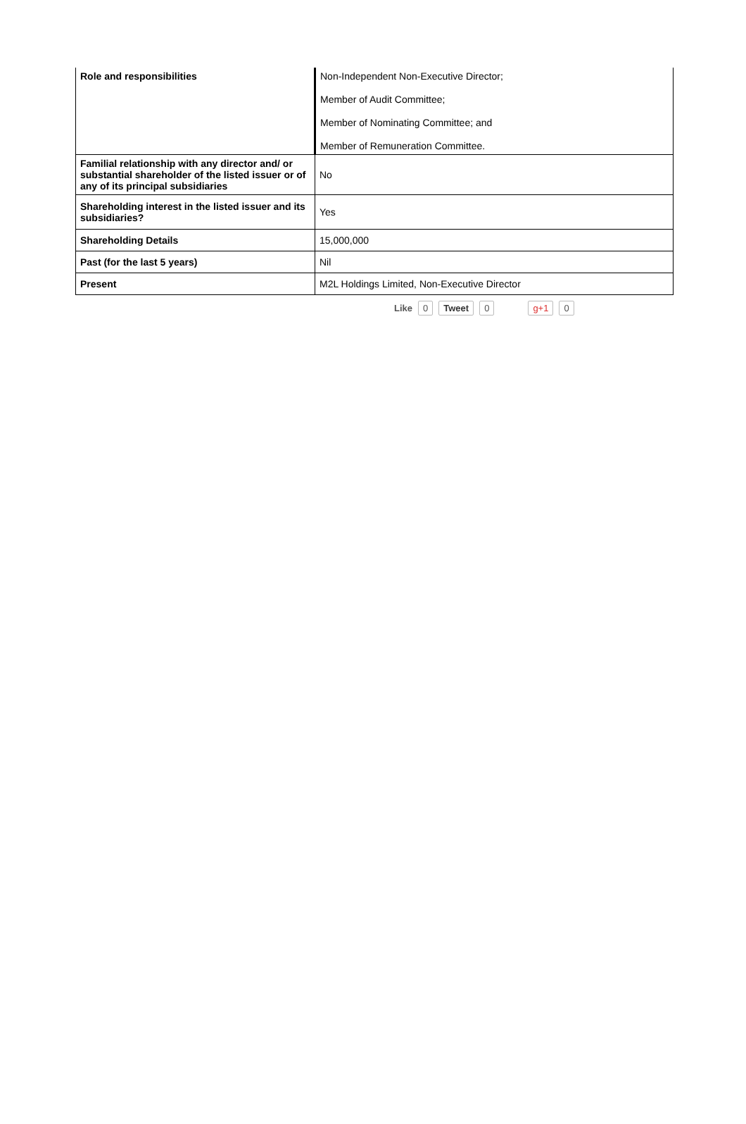| Role and responsibilities | Non-Independent Non-Executive Director; Member of Audit Committee; Member of Nominating Committee; and Member of Remuneration Committee. |
| Familial relationship with any director and/ or substantial shareholder of the listed issuer or of any of its principal subsidiaries | No |
| Shareholding interest in the listed issuer and its subsidiaries? | Yes |
| Shareholding Details | 15,000,000 |
| Past (for the last 5 years) | Nil |
| Present | M2L Holdings Limited, Non-Executive Director |
Like 0 Tweet 0 g+1 0